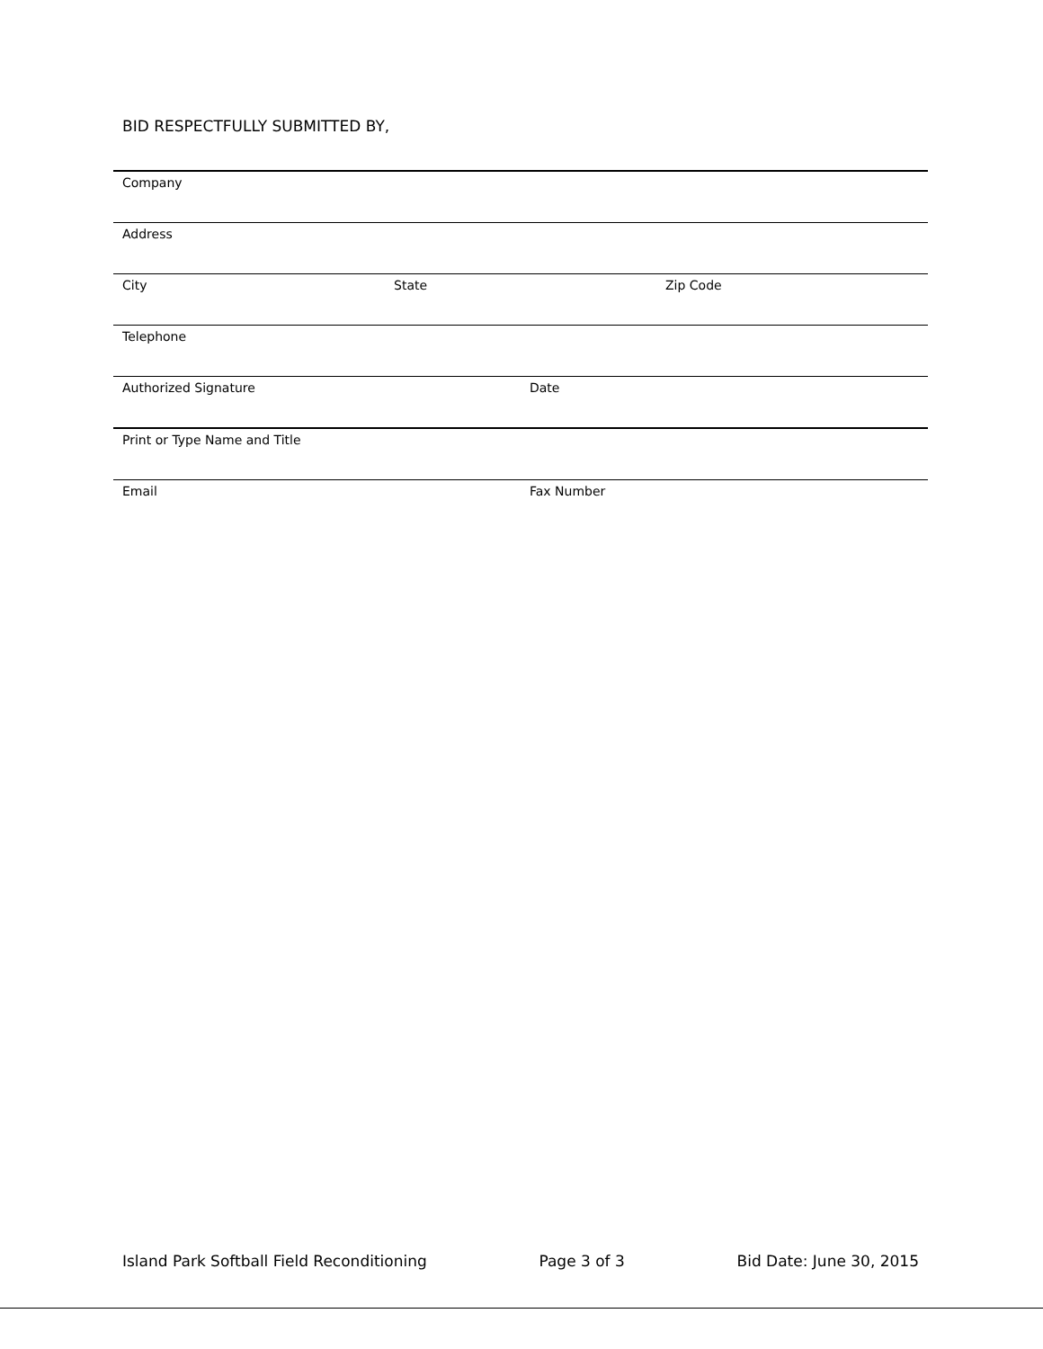BID RESPECTFULLY SUBMITTED BY,
Company
Address
City State Zip Code
Telephone
Authorized Signature Date
Print or Type Name and Title
Email Fax Number
Island Park Softball Field Reconditioning Page 3 of 3 Bid Date: June 30, 2015